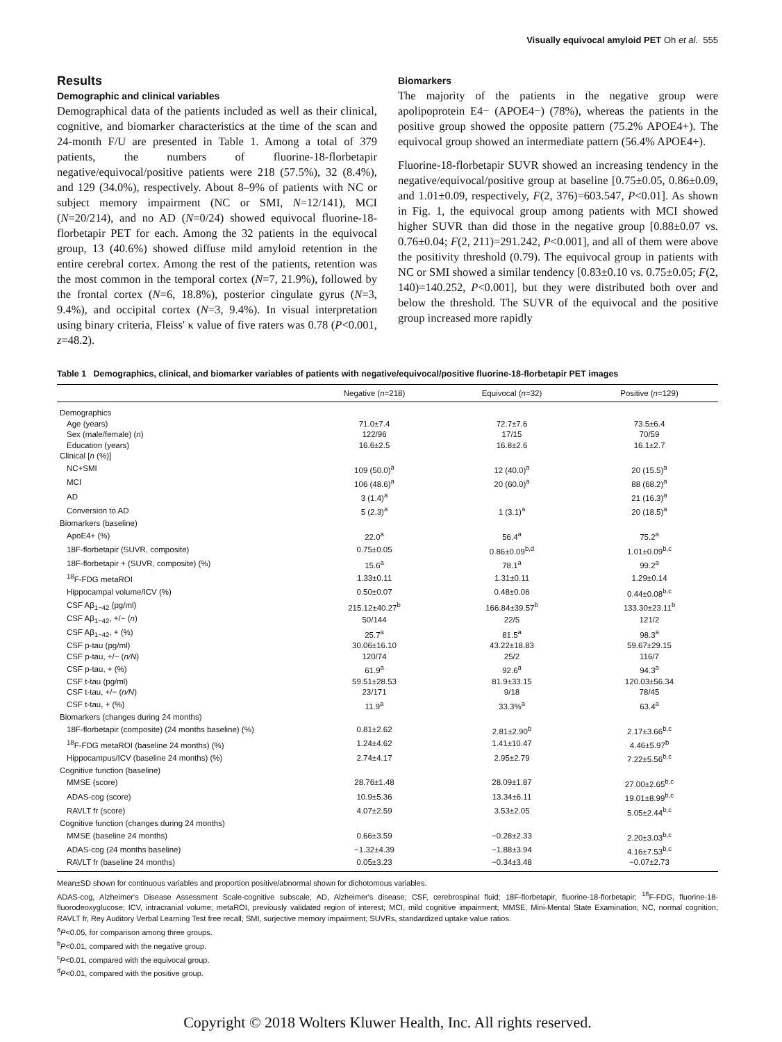Visually equivocal amyloid PET Oh et al. 555
Results
Demographic and clinical variables
Demographical data of the patients included as well as their clinical, cognitive, and biomarker characteristics at the time of the scan and 24-month F/U are presented in Table 1. Among a total of 379 patients, the numbers of fluorine-18-florbetapir negative/equivocal/positive patients were 218 (57.5%), 32 (8.4%), and 129 (34.0%), respectively. About 8–9% of patients with NC or subject memory impairment (NC or SMI, N=12/141), MCI (N=20/214), and no AD (N=0/24) showed equivocal fluorine-18-florbetapir PET for each. Among the 32 patients in the equivocal group, 13 (40.6%) showed diffuse mild amyloid retention in the entire cerebral cortex. Among the rest of the patients, retention was the most common in the temporal cortex (N=7, 21.9%), followed by the frontal cortex (N=6, 18.8%), posterior cingulate gyrus (N=3, 9.4%), and occipital cortex (N=3, 9.4%). In visual interpretation using binary criteria, Fleiss' κ value of five raters was 0.78 (P<0.001, z=48.2).
Biomarkers
The majority of the patients in the negative group were apolipoprotein E4− (APOE4−) (78%), whereas the patients in the positive group showed the opposite pattern (75.2% APOE4+). The equivocal group showed an intermediate pattern (56.4% APOE4+).
Fluorine-18-florbetapir SUVR showed an increasing tendency in the negative/equivocal/positive group at baseline [0.75±0.05, 0.86±0.09, and 1.01±0.09, respectively, F(2, 376)=603.547, P<0.01]. As shown in Fig. 1, the equivocal group among patients with MCI showed higher SUVR than did those in the negative group [0.88±0.07 vs. 0.76±0.04; F(2, 211)=291.242, P<0.001], and all of them were above the positivity threshold (0.79). The equivocal group in patients with NC or SMI showed a similar tendency [0.83±0.10 vs. 0.75±0.05; F(2, 140)=140.252, P<0.001], but they were distributed both over and below the threshold. The SUVR of the equivocal and the positive group increased more rapidly
Table 1 Demographics, clinical, and biomarker variables of patients with negative/equivocal/positive fluorine-18-florbetapir PET images
| | Negative ( n =218) | Equivocal ( n =32) | Positive ( n =129) |
| --- | --- | --- | --- |
| Demographics | | | |
| Age (years) | 71.0±7.4 | 72.7±7.6 | 73.5±6.4 |
| Sex (male/female) ( n ) | 122/96 | 17/15 | 70/59 |
| Education (years) | 16.6±2.5 | 16.8±2.6 | 16.1±2.7 |
| Clinical [ n (%)] | | | |
| NC+SMI | 109 (50.0)<sup>a</sup> | 12 (40.0)<sup>a</sup> | 20 (15.5)<sup>a</sup> |
| MCI | 106 (48.6)<sup>a</sup> | 20 (60.0)<sup>a</sup> | 88 (68.2)<sup>a</sup> |
| AD | 3 (1.4)<sup>a</sup> | | 21 (16.3)<sup>a</sup> |
| Conversion to AD | 5 (2.3)<sup>a</sup> | 1 (3.1)<sup>a</sup> | 20 (18.5)<sup>a</sup> |
| Biomarkers (baseline) | | | |
| ApoE4+ (%) | 22.0<sup>a</sup> | 56.4<sup>a</sup> | 75.2<sup>a</sup> |
| 18F-florbetapir (SUVR, composite) | 0.75±0.05 | 0.86±0.09<sup>b,d</sup> | 1.01±0.09<sup>b,c</sup> |
| 18F-florbetapir + (SUVR, composite) (%) | 15.6<sup>a</sup> | 78.1<sup>a</sup> | 99.2<sup>a</sup> |
| <sup>18</sup>F-FDG metaROI | 1.33±0.11 | 1.31±0.11 | 1.29±0.14 |
| Hippocampal volume/ICV (%) | 0.50±0.07 | 0.48±0.06 | 0.44±0.08<sup>b,c</sup> |
| CSF Aβ<sub>1−42</sub> (pg/ml) | 215.12±40.27<sup>b</sup> | 166.84±39.57<sup>b</sup> | 133.30±23.11<sup>b</sup> |
| CSF Aβ<sub>1−42</sub>, +/− ( n ) | 50/144 | 22/5 | 121/2 |
| CSF Aβ<sub>1−42</sub>, + (%) | 25.7<sup>a</sup> | 81.5<sup>a</sup> | 98.3<sup>a</sup> |
| CSF p-tau (pg/ml) | 30.06±16.10 | 43.22±18.83 | 59.67±29.15 |
| CSF p-tau, +/− ( n/N ) | 120/74 | 25/2 | 116/7 |
| CSF p-tau, + (%) | 61.9<sup>a</sup> | 92.6<sup>a</sup> | 94.3<sup>a</sup> |
| CSF t-tau (pg/ml) | 59.51±28.53 | 81.9±33.15 | 120.03±56.34 |
| CSF t-tau, +/− ( n/N ) | 23/171 | 9/18 | 78/45 |
| CSF t-tau, + (%) | 11.9<sup>a</sup> | 33.3%<sup>a</sup> | 63.4<sup>a</sup> |
| Biomarkers (changes during 24 months) | | | |
| 18F-florbetapir (composite) (24 months baseline) (%) | 0.81±2.62 | 2.81±2.90<sup>b</sup> | 2.17±3.66<sup>b,c</sup> |
| <sup>18</sup>F-FDG metaROI (baseline 24 months) (%) | 1.24±4.62 | 1.41±10.47 | 4.46±5.97<sup>b</sup> |
| Hippocampus/ICV (baseline 24 months) (%) | 2.74±4.17 | 2.95±2.79 | 7.22±5.56<sup>b,c</sup> |
| Cognitive function (baseline) | | | |
| MMSE (score) | 28.76±1.48 | 28.09±1.87 | 27.00±2.65<sup>b,c</sup> |
| ADAS-cog (score) | 10.9±5.36 | 13.34±6.11 | 19.01±8.99<sup>b,c</sup> |
| RAVLT fr (score) | 4.07±2.59 | 3.53±2.05 | 5.05±2.44<sup>b,c</sup> |
| Cognitive function (changes during 24 months) | | | |
| MMSE (baseline 24 months) | 0.66±3.59 | −0.28±2.33 | 2.20±3.03<sup>b,c</sup> |
| ADAS-cog (24 months baseline) | −1.32±4.39 | −1.88±3.94 | 4.16±7.53<sup>b,c</sup> |
| RAVLT fr (baseline 24 months) | 0.05±3.23 | −0.34±3.48 | −0.07±2.73 |
Mean±SD shown for continuous variables and proportion positive/abnormal shown for dichotomous variables.
ADAS-cog, Alzheimer's Disease Assessment Scale-cognitive subscale; AD, Alzheimer's disease; CSF, cerebrospinal fluid; 18F-florbetapir, fluorine-18-florbetapir; <sup>18</sup>F-FDG, fluorine-18-fluorodeoxyglucose; ICV, intracranial volume; metaROI, previously validated region of interest; MCI, mild cognitive impairment; MMSE, Mini-Mental State Examination; NC, normal cognition; RAVLT fr, Rey Auditory Verbal Learning Test free recall; SMI, surjective memory impairment; SUVRs, standardized uptake value ratios.
<sup>a</sup> P<0.05, for comparison among three groups.
<sup>b</sup> P<0.01, compared with the negative group.
<sup>c</sup> P<0.01, compared with the equivocal group.
<sup>d</sup> P<0.01, compared with the positive group.
Copyright © 2018 Wolters Kluwer Health, Inc. All rights reserved.